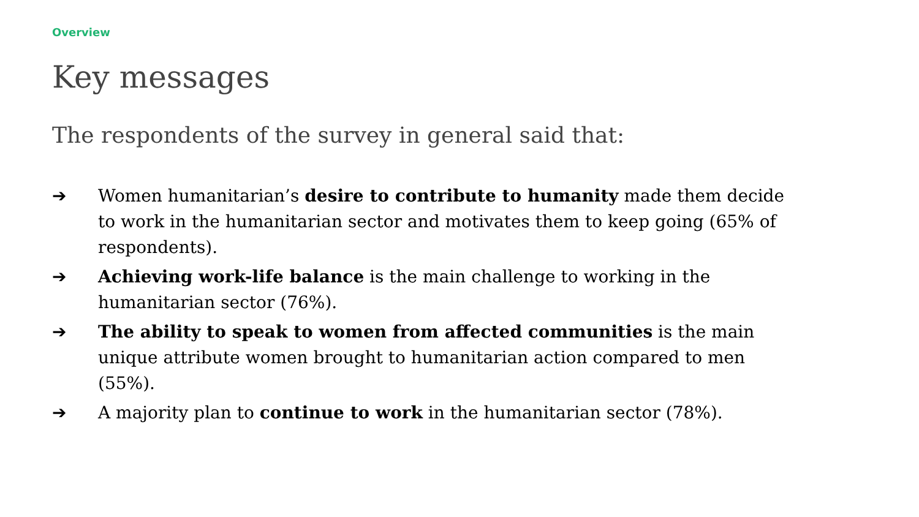Overview
Key messages
The respondents of the survey in general said that:
➔ Women humanitarian’s desire to contribute to humanity made them decide to work in the humanitarian sector and motivates them to keep going (65% of respondents).
➔ Achieving work-life balance is the main challenge to working in the humanitarian sector (76%).
➔ The ability to speak to women from affected communities is the main unique attribute women brought to humanitarian action compared to men (55%).
➔ A majority plan to continue to work in the humanitarian sector (78%).